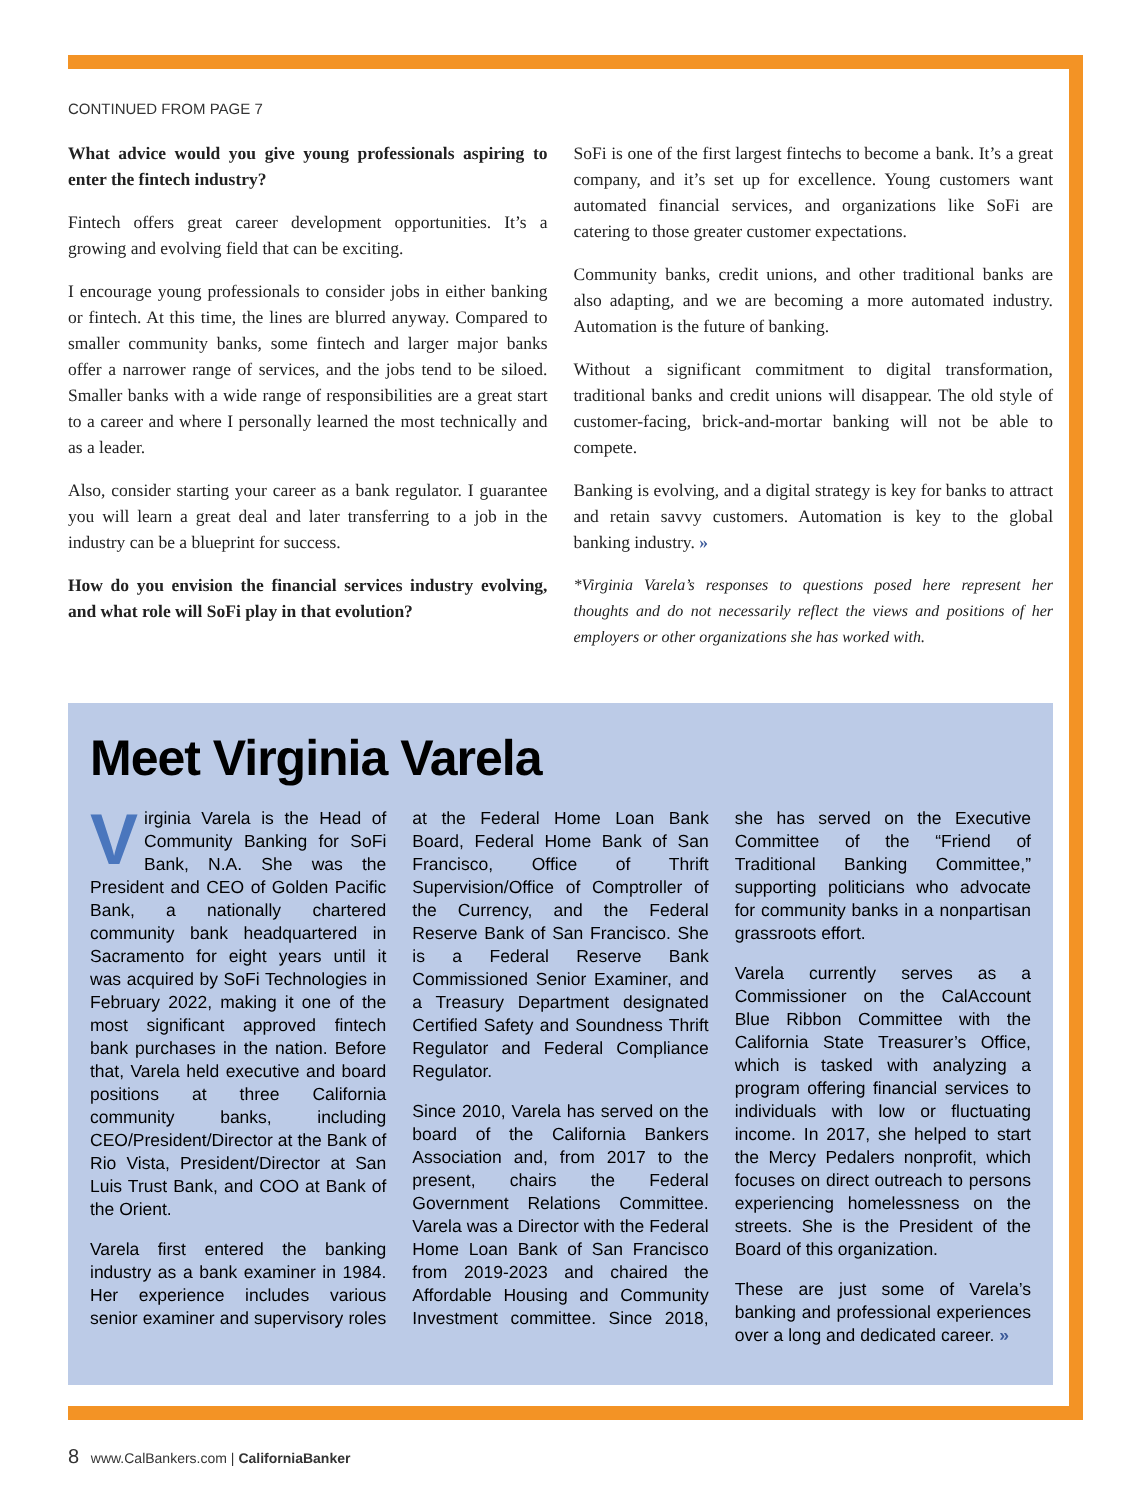CONTINUED FROM PAGE 7
What advice would you give young professionals aspiring to enter the fintech industry?
Fintech offers great career development opportunities. It’s a growing and evolving field that can be exciting.
I encourage young professionals to consider jobs in either banking or fintech. At this time, the lines are blurred anyway. Compared to smaller community banks, some fintech and larger major banks offer a narrower range of services, and the jobs tend to be siloed. Smaller banks with a wide range of responsibilities are a great start to a career and where I personally learned the most technically and as a leader.
Also, consider starting your career as a bank regulator. I guarantee you will learn a great deal and later transferring to a job in the industry can be a blueprint for success.
How do you envision the financial services industry evolving, and what role will SoFi play in that evolution?
SoFi is one of the first largest fintechs to become a bank. It’s a great company, and it’s set up for excellence. Young customers want automated financial services, and organizations like SoFi are catering to those greater customer expectations.
Community banks, credit unions, and other traditional banks are also adapting, and we are becoming a more automated industry. Automation is the future of banking.
Without a significant commitment to digital transformation, traditional banks and credit unions will disappear. The old style of customer-facing, brick-and-mortar banking will not be able to compete.
Banking is evolving, and a digital strategy is key for banks to attract and retain savvy customers. Automation is key to the global banking industry. »
*Virginia Varela’s responses to questions posed here represent her thoughts and do not necessarily reflect the views and positions of her employers or other organizations she has worked with.
Meet Virginia Varela
Virginia Varela is the Head of Community Banking for SoFi Bank, N.A. She was the President and CEO of Golden Pacific Bank, a nationally chartered community bank headquartered in Sacramento for eight years until it was acquired by SoFi Technologies in February 2022, making it one of the most significant approved fintech bank purchases in the nation. Before that, Varela held executive and board positions at three California community banks, including CEO/President/Director at the Bank of Rio Vista, President/Director at San Luis Trust Bank, and COO at Bank of the Orient.
Varela first entered the banking industry as a bank examiner in 1984. Her experience includes various senior examiner and supervisory roles at the Federal Home Loan Bank Board, Federal Home Bank of San Francisco, Office of Thrift Supervision/Office of Comptroller of the Currency, and the Federal Reserve Bank of San Francisco. She is a Federal Reserve Bank Commissioned Senior Examiner, and a Treasury Department designated Certified Safety and Soundness Thrift Regulator and Federal Compliance Regulator.
Since 2010, Varela has served on the board of the California Bankers Association and, from 2017 to the present, chairs the Federal Government Relations Committee. Varela was a Director with the Federal Home Loan Bank of San Francisco from 2019-2023 and chaired the Affordable Housing and Community Investment committee. Since 2018, she has served on the Executive Committee of the “Friend of Traditional Banking Committee,” supporting politicians who advocate for community banks in a nonpartisan grassroots effort.
Varela currently serves as a Commissioner on the CalAccount Blue Ribbon Committee with the California State Treasurer’s Office, which is tasked with analyzing a program offering financial services to individuals with low or fluctuating income. In 2017, she helped to start the Mercy Pedalers nonprofit, which focuses on direct outreach to persons experiencing homelessness on the streets. She is the President of the Board of this organization.
These are just some of Varela’s banking and professional experiences over a long and dedicated career. »
8 www.CalBankers.com | CaliforniaBanker